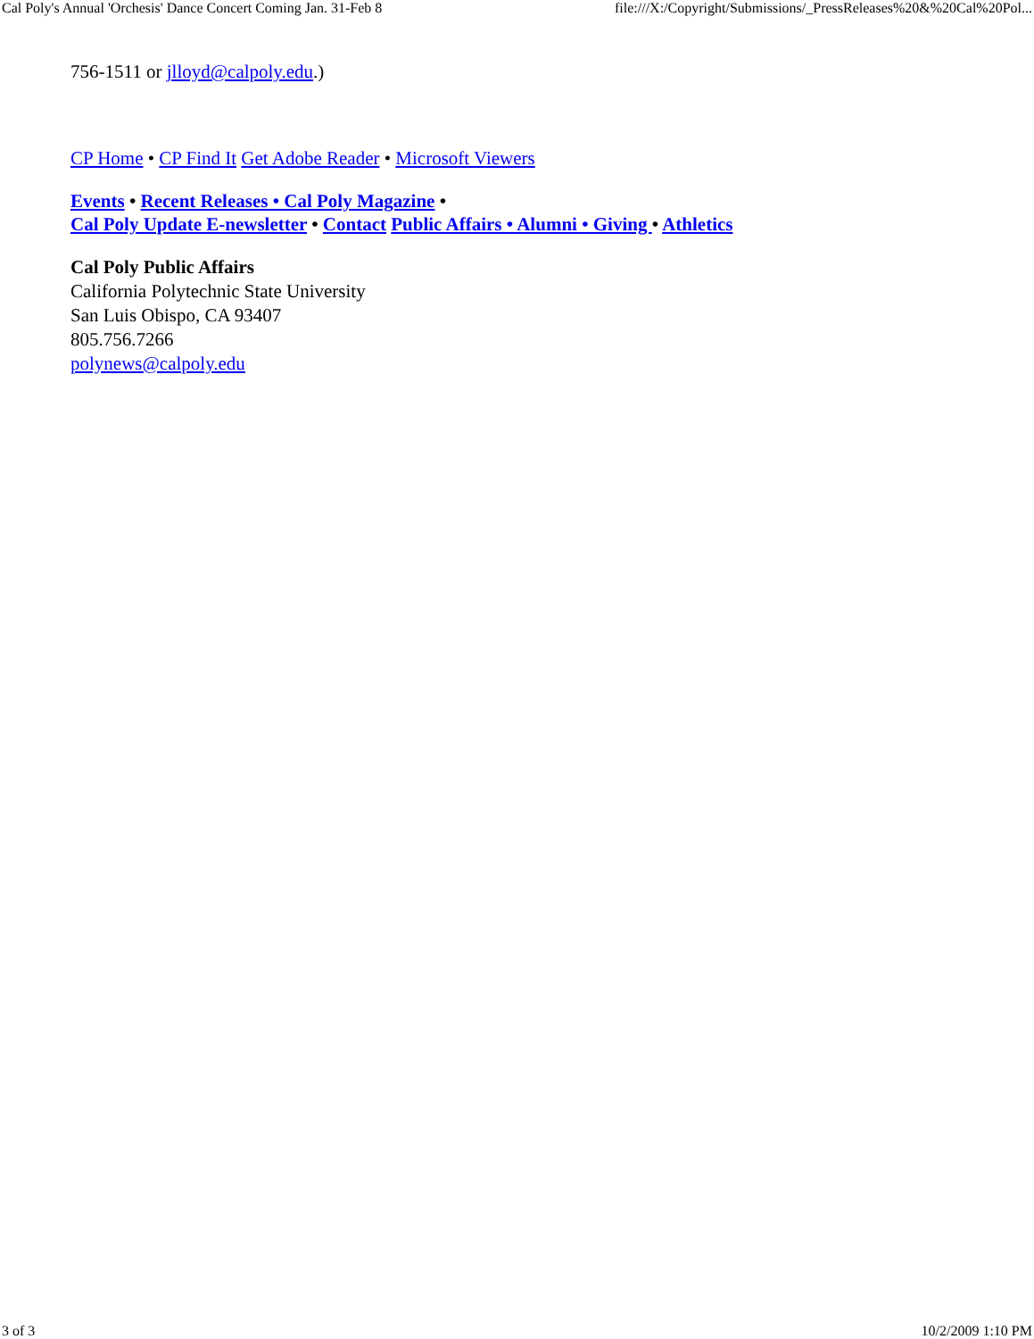Cal Poly's Annual 'Orchesis' Dance Concert Coming Jan. 31-Feb 8 file:///X:/Copyright/Submissions/_PressReleases%20&%20Cal%20Pol...
756-1511 or jlloyd@calpoly.edu.)
CP Home • CP Find It Get Adobe Reader • Microsoft Viewers
Events • Recent Releases • Cal Poly Magazine •
Cal Poly Update E-newsletter • Contact Public Affairs • Alumni • Giving • Athletics
Cal Poly Public Affairs
California Polytechnic State University
San Luis Obispo, CA 93407
805.756.7266
polynews@calpoly.edu
3 of 3 10/2/2009 1:10 PM